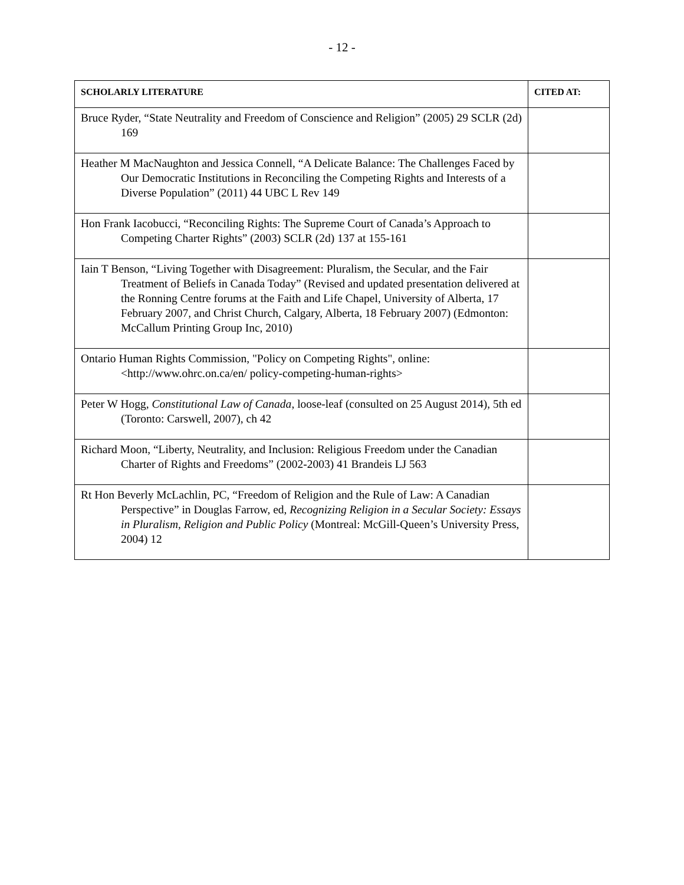- 12 -
| SCHOLARLY LITERATURE | CITED AT: |
| --- | --- |
| Bruce Ryder, “State Neutrality and Freedom of Conscience and Religion” (2005) 29 SCLR (2d) 169 | |
| Heather M MacNaughton and Jessica Connell, “A Delicate Balance: The Challenges Faced by Our Democratic Institutions in Reconciling the Competing Rights and Interests of a Diverse Population” (2011) 44 UBC L Rev 149 | |
| Hon Frank Iacobucci, “Reconciling Rights: The Supreme Court of Canada’s Approach to Competing Charter Rights” (2003) SCLR (2d) 137 at 155-161 | |
| Iain T Benson, “Living Together with Disagreement: Pluralism, the Secular, and the Fair Treatment of Beliefs in Canada Today” (Revised and updated presentation delivered at the Ronning Centre forums at the Faith and Life Chapel, University of Alberta, 17 February 2007, and Christ Church, Calgary, Alberta, 18 February 2007) (Edmonton: McCallum Printing Group Inc, 2010) | |
| Ontario Human Rights Commission, "Policy on Competing Rights", online: <http://www.ohrc.on.ca/en/ policy-competing-human-rights> | |
| Peter W Hogg, Constitutional Law of Canada , loose-leaf (consulted on 25 August 2014), 5th ed (Toronto: Carswell, 2007), ch 42 | |
| Richard Moon, “Liberty, Neutrality, and Inclusion: Religious Freedom under the Canadian Charter of Rights and Freedoms” (2002-2003) 41 Brandeis LJ 563 | |
| Rt Hon Beverly McLachlin, PC, “Freedom of Religion and the Rule of Law: A Canadian Perspective” in Douglas Farrow, ed, Recognizing Religion in a Secular Society: Essays in Pluralism, Religion and Public Policy (Montreal: McGill-Queen’s University Press, 2004) 12 | |